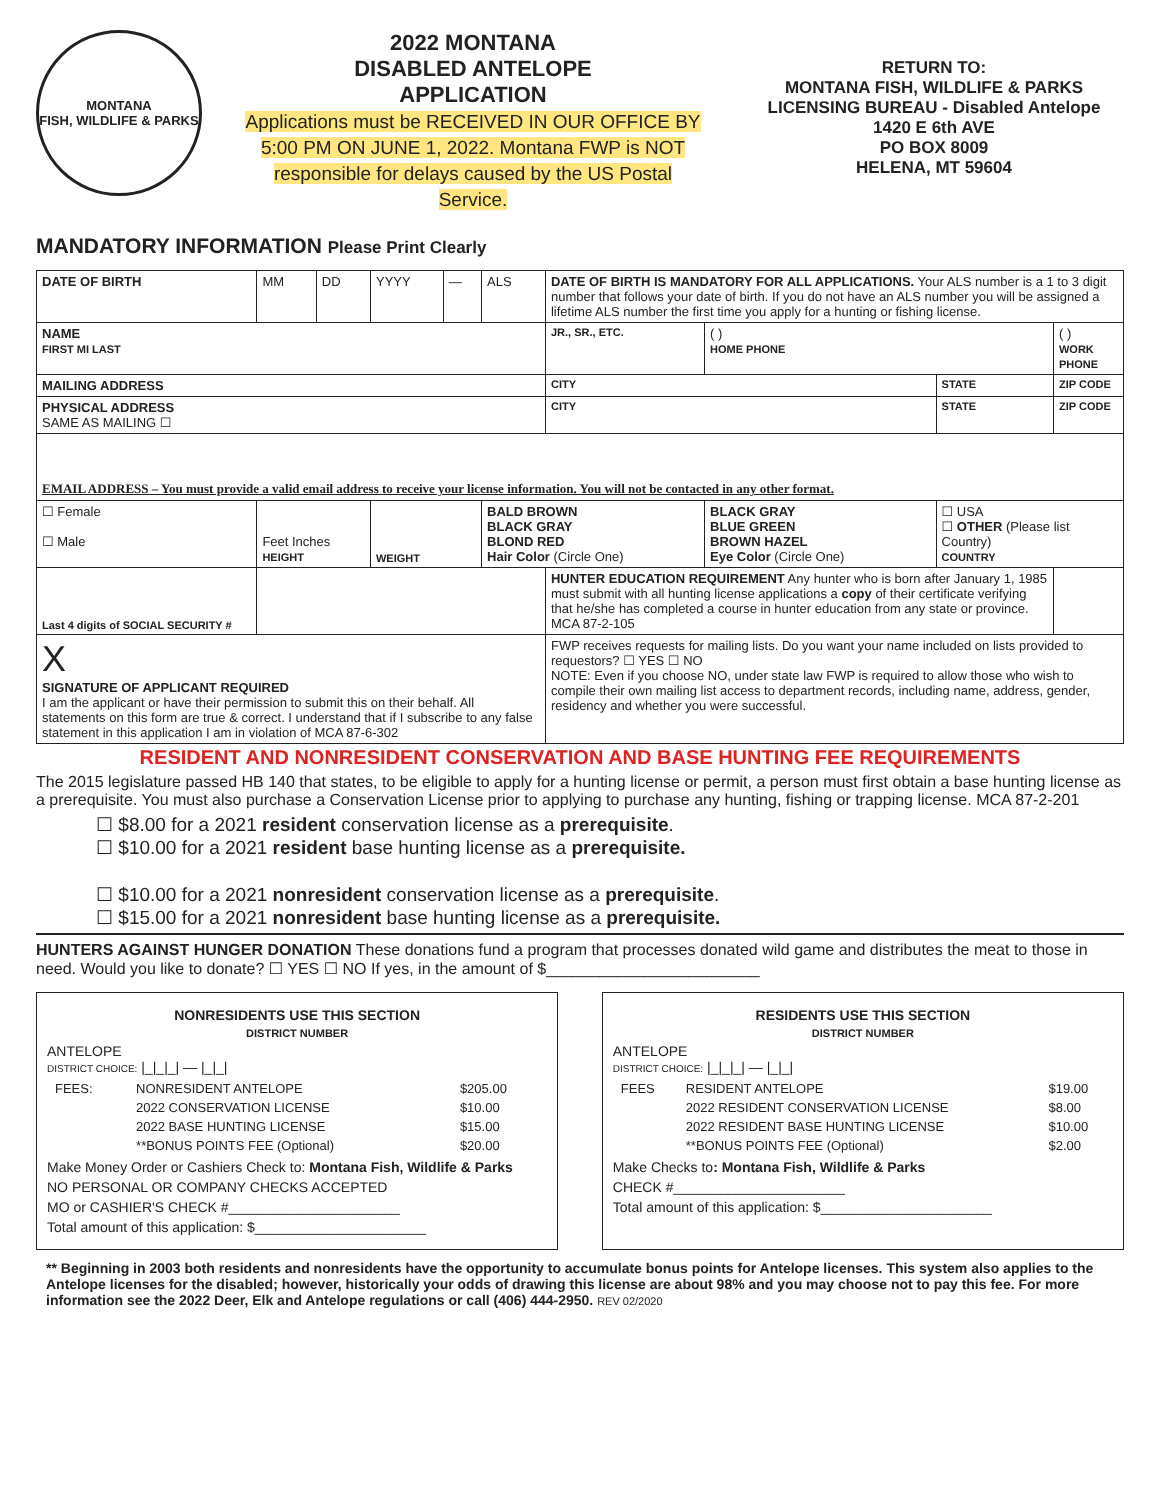MONTANA
FISH, WILDLIFE & PARKS
2022 MONTANA
DISABLED ANTELOPE
APPLICATION
Applications must be RECEIVED IN OUR OFFICE BY 5:00 PM ON JUNE 1, 2022. Montana FWP is NOT responsible for delays caused by the US Postal Service.
RETURN TO:
MONTANA FISH, WILDLIFE & PARKS
LICENSING BUREAU - Disabled Antelope
1420 E 6th AVE
PO BOX 8009
HELENA, MT 59604
MANDATORY INFORMATION Please Print Clearly
| DATE OF BIRTH | MM | DD | YYYY | — | ALS | DATE OF BIRTH IS MANDATORY FOR ALL APPLICATIONS. Your ALS number is a 1 to 3 digit number that follows your date of birth. If you do not have an ALS number you will be assigned a lifetime ALS number the first time you apply for a hunting or fishing license. | | | |
| NAME FIRST MI LAST | | | | | | JR., SR., ETC. | ( ) HOME PHONE | | ( ) WORK PHONE |
| MAILING ADDRESS | | | | | | CITY | | STATE | ZIP CODE |
| PHYSICAL ADDRESS SAME AS MAILING ☐ | | | | | | CITY | | STATE | ZIP CODE |
| EMAIL ADDRESS – You must provide a valid email address to receive your license information. You will not be contacted in any other format. | | | | | | | | | |
| ☐ Female ☐ Male | Feet Inches HEIGHT | | WEIGHT | | BALD BROWN BLACK GRAY BLOND RED Hair Color (Circle One) | | BLACK GRAY BLUE GREEN BROWN HAZEL Eye Color (Circle One) | ☐ USA ☐ OTHER (Please list Country) COUNTRY | |
| Last 4 digits of SOCIAL SECURITY # | | | | | | HUNTER EDUCATION REQUIREMENT Any hunter who is born after January 1, 1985 must submit with all hunting license applications a copy of their certificate verifying that he/she has completed a course in hunter education from any state or province. MCA 87-2-105 | | | |
| X SIGNATURE OF APPLICANT REQUIRED I am the applicant or have their permission to submit this on their behalf. All statements on this form are true & correct. I understand that if I subscribe to any false statement in this application I am in violation of MCA 87-6-302 | | | | | | FWP receives requests for mailing lists. Do you want your name included on lists provided to requestors? ☐ YES ☐ NO NOTE: Even if you choose NO, under state law FWP is required to allow those who wish to compile their own mailing list access to department records, including name, address, gender, residency and whether you were successful. | | | |
RESIDENT AND NONRESIDENT CONSERVATION AND BASE HUNTING FEE REQUIREMENTS
The 2015 legislature passed HB 140 that states, to be eligible to apply for a hunting license or permit, a person must first obtain a base hunting license as a prerequisite. You must also purchase a Conservation License prior to applying to purchase any hunting, fishing or trapping license. MCA 87-2-201
☐ $8.00 for a 2021 resident conservation license as a prerequisite.
☐ $10.00 for a 2021 resident base hunting license as a prerequisite.
☐ $10.00 for a 2021 nonresident conservation license as a prerequisite.
☐ $15.00 for a 2021 nonresident base hunting license as a prerequisite.
HUNTERS AGAINST HUNGER DONATION These donations fund a program that processes donated wild game and distributes the meat to those in need. Would you like to donate? ☐ YES ☐ NO If yes, in the amount of $________________________
NONRESIDENTS USE THIS SECTION
DISTRICT NUMBER
ANTELOPE
DISTRICT CHOICE: |_|_|_| — |_|_|
| FEES: | NONRESIDENT ANTELOPE | $205.00 |
| | 2022 CONSERVATION LICENSE | $10.00 |
| | 2022 BASE HUNTING LICENSE | $15.00 |
| | **BONUS POINTS FEE (Optional) | $20.00 |
Make Money Order or Cashiers Check to: Montana Fish, Wildlife & Parks
NO PERSONAL OR COMPANY CHECKS ACCEPTED
MO or CASHIER'S CHECK #______________________
Total amount of this application: $______________________
RESIDENTS USE THIS SECTION
DISTRICT NUMBER
ANTELOPE
DISTRICT CHOICE: |_|_|_| — |_|_|
| FEES | RESIDENT ANTELOPE | $19.00 |
| | 2022 RESIDENT CONSERVATION LICENSE | $8.00 |
| | 2022 RESIDENT BASE HUNTING LICENSE | $10.00 |
| | **BONUS POINTS FEE (Optional) | $2.00 |
Make Checks to: Montana Fish, Wildlife & Parks
CHECK #______________________
Total amount of this application: $______________________
** Beginning in 2003 both residents and nonresidents have the opportunity to accumulate bonus points for Antelope licenses. This system also applies to the Antelope licenses for the disabled; however, historically your odds of drawing this license are about 98% and you may choose not to pay this fee. For more information see the 2022 Deer, Elk and Antelope regulations or call (406) 444-2950. REV 02/2020